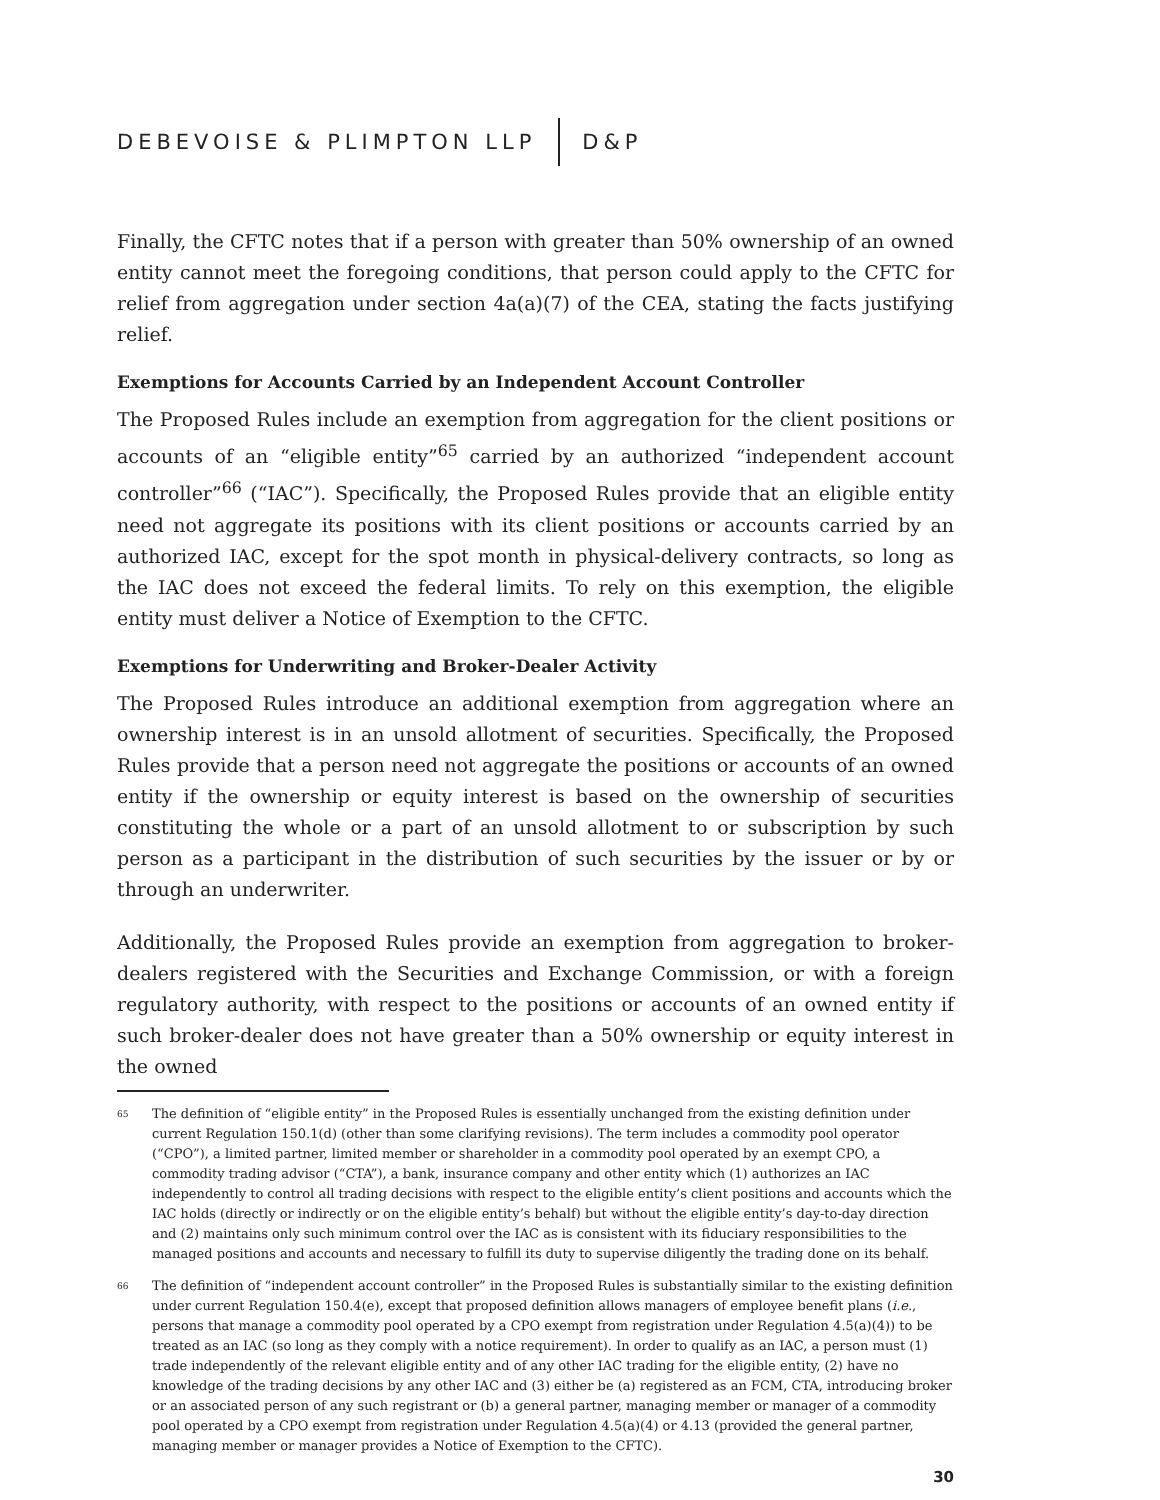DEBEVOISE & PLIMPTON LLP D&P
Finally, the CFTC notes that if a person with greater than 50% ownership of an owned entity cannot meet the foregoing conditions, that person could apply to the CFTC for relief from aggregation under section 4a(a)(7) of the CEA, stating the facts justifying relief.
Exemptions for Accounts Carried by an Independent Account Controller
The Proposed Rules include an exemption from aggregation for the client positions or accounts of an “eligible entity”<sup>65</sup> carried by an authorized “independent account controller”<sup>66</sup> (“IAC”). Specifically, the Proposed Rules provide that an eligible entity need not aggregate its positions with its client positions or accounts carried by an authorized IAC, except for the spot month in physical-delivery contracts, so long as the IAC does not exceed the federal limits. To rely on this exemption, the eligible entity must deliver a Notice of Exemption to the CFTC.
Exemptions for Underwriting and Broker-Dealer Activity
The Proposed Rules introduce an additional exemption from aggregation where an ownership interest is in an unsold allotment of securities. Specifically, the Proposed Rules provide that a person need not aggregate the positions or accounts of an owned entity if the ownership or equity interest is based on the ownership of securities constituting the whole or a part of an unsold allotment to or subscription by such person as a participant in the distribution of such securities by the issuer or by or through an underwriter.
Additionally, the Proposed Rules provide an exemption from aggregation to broker-dealers registered with the Securities and Exchange Commission, or with a foreign regulatory authority, with respect to the positions or accounts of an owned entity if such broker-dealer does not have greater than a 50% ownership or equity interest in the owned
<sup>65</sup> The definition of “eligible entity” in the Proposed Rules is essentially unchanged from the existing definition under current Regulation 150.1(d) (other than some clarifying revisions). The term includes a commodity pool operator (“CPO”), a limited partner, limited member or shareholder in a commodity pool operated by an exempt CPO, a commodity trading advisor (“CTA”), a bank, insurance company and other entity which (1) authorizes an IAC independently to control all trading decisions with respect to the eligible entity’s client positions and accounts which the IAC holds (directly or indirectly or on the eligible entity’s behalf) but without the eligible entity’s day-to-day direction and (2) maintains only such minimum control over the IAC as is consistent with its fiduciary responsibilities to the managed positions and accounts and necessary to fulfill its duty to supervise diligently the trading done on its behalf.
<sup>66</sup> The definition of “independent account controller” in the Proposed Rules is substantially similar to the existing definition under current Regulation 150.4(e), except that proposed definition allows managers of employee benefit plans (i.e., persons that manage a commodity pool operated by a CPO exempt from registration under Regulation 4.5(a)(4)) to be treated as an IAC (so long as they comply with a notice requirement). In order to qualify as an IAC, a person must (1) trade independently of the relevant eligible entity and of any other IAC trading for the eligible entity, (2) have no knowledge of the trading decisions by any other IAC and (3) either be (a) registered as an FCM, CTA, introducing broker or an associated person of any such registrant or (b) a general partner, managing member or manager of a commodity pool operated by a CPO exempt from registration under Regulation 4.5(a)(4) or 4.13 (provided the general partner, managing member or manager provides a Notice of Exemption to the CFTC).
30